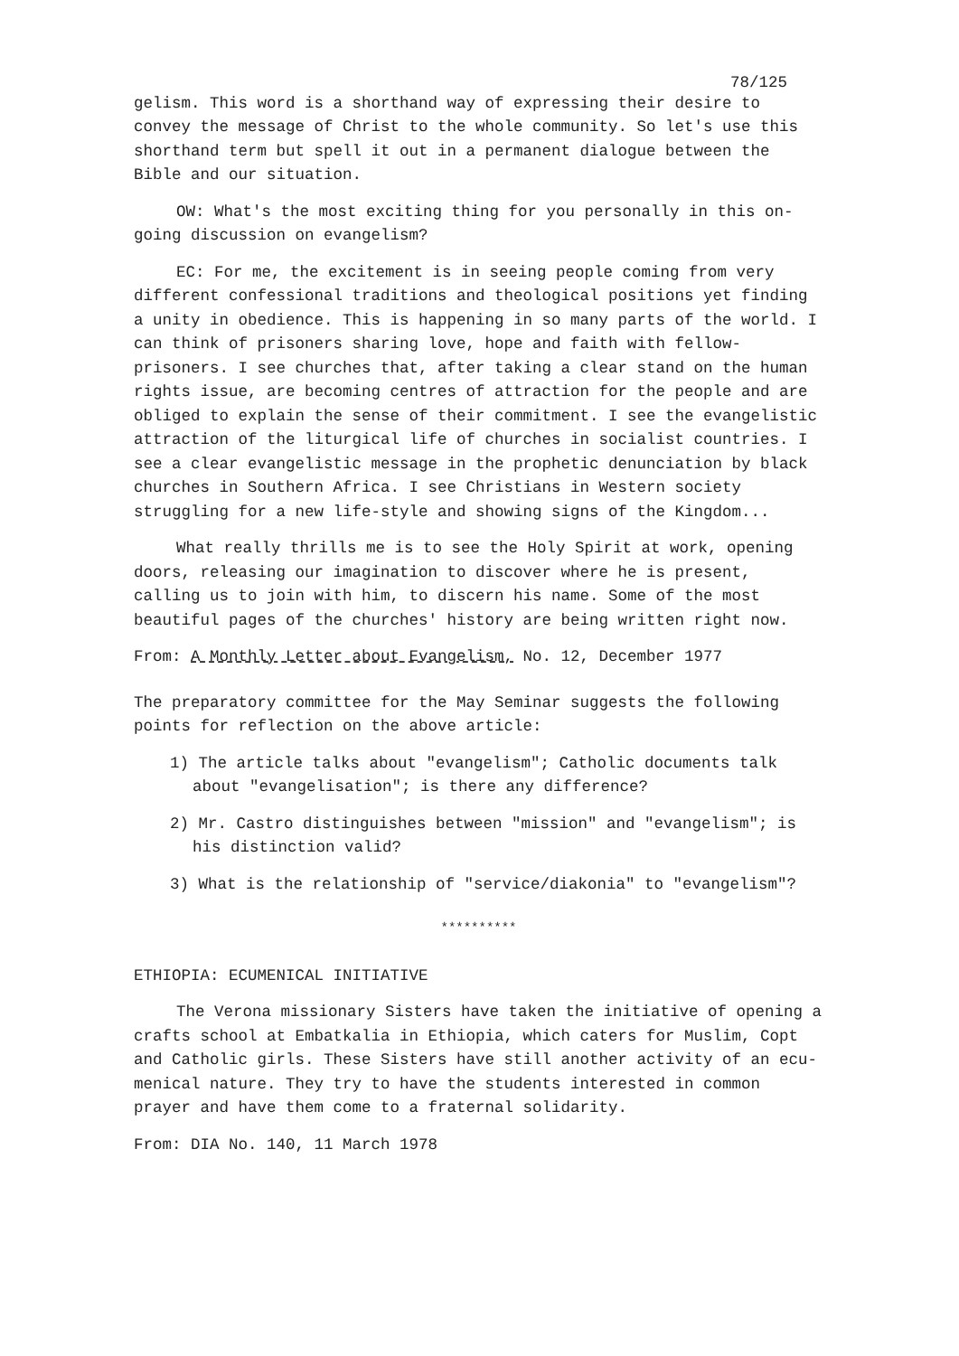78/125
gelism. This word is a shorthand way of expressing their desire to convey the message of Christ to the whole community. So let's use this shorthand term but spell it out in a permanent dialogue between the Bible and our situation.
OW: What's the most exciting thing for you personally in this on-going discussion on evangelism?
EC: For me, the excitement is in seeing people coming from very different confessional traditions and theological positions yet finding a unity in obedience. This is happening in so many parts of the world. I can think of prisoners sharing love, hope and faith with fellow-prisoners. I see churches that, after taking a clear stand on the human rights issue, are becoming centres of attraction for the people and are obliged to explain the sense of their commitment. I see the evangelistic attraction of the liturgical life of churches in socialist countries. I see a clear evangelistic message in the prophetic denunciation by black churches in Southern Africa. I see Christians in Western society struggling for a new life-style and showing signs of the Kingdom...
What really thrills me is to see the Holy Spirit at work, opening doors, releasing our imagination to discover where he is present, calling us to join with him, to discern his name. Some of the most beautiful pages of the churches' history are being written right now.
From: A Monthly Letter about Evangelism, No. 12, December 1977
The preparatory committee for the May Seminar suggests the following points for reflection on the above article:
1) The article talks about "evangelism"; Catholic documents talk about "evangelisation"; is there any difference?
2) Mr. Castro distinguishes between "mission" and "evangelism"; is his distinction valid?
3) What is the relationship of "service/diakonia" to "evangelism"?
**********
ETHIOPIA: ECUMENICAL INITIATIVE
The Verona missionary Sisters have taken the initiative of opening a crafts school at Embatkalia in Ethiopia, which caters for Muslim, Copt and Catholic girls. These Sisters have still another activity of an ecu-menical nature. They try to have the students interested in common prayer and have them come to a fraternal solidarity.
From: DIA No. 140, 11 March 1978